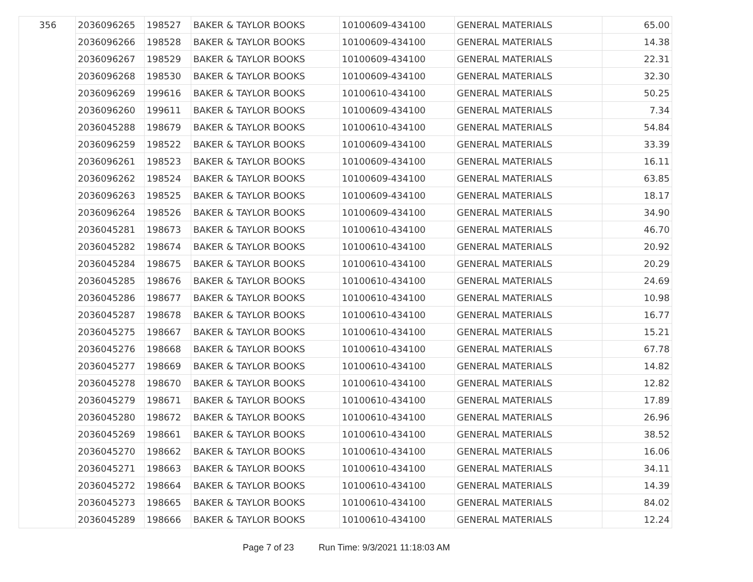| 356 | 2036096265 | 198527 | BAKER & TAYLOR BOOKS | 10100609-434100 | GENERAL MATERIALS | 65.00 |
| | 2036096266 | 198528 | BAKER & TAYLOR BOOKS | 10100609-434100 | GENERAL MATERIALS | 14.38 |
| | 2036096267 | 198529 | BAKER & TAYLOR BOOKS | 10100609-434100 | GENERAL MATERIALS | 22.31 |
| | 2036096268 | 198530 | BAKER & TAYLOR BOOKS | 10100609-434100 | GENERAL MATERIALS | 32.30 |
| | 2036096269 | 199616 | BAKER & TAYLOR BOOKS | 10100610-434100 | GENERAL MATERIALS | 50.25 |
| | 2036096260 | 199611 | BAKER & TAYLOR BOOKS | 10100609-434100 | GENERAL MATERIALS | 7.34 |
| | 2036045288 | 198679 | BAKER & TAYLOR BOOKS | 10100610-434100 | GENERAL MATERIALS | 54.84 |
| | 2036096259 | 198522 | BAKER & TAYLOR BOOKS | 10100609-434100 | GENERAL MATERIALS | 33.39 |
| | 2036096261 | 198523 | BAKER & TAYLOR BOOKS | 10100609-434100 | GENERAL MATERIALS | 16.11 |
| | 2036096262 | 198524 | BAKER & TAYLOR BOOKS | 10100609-434100 | GENERAL MATERIALS | 63.85 |
| | 2036096263 | 198525 | BAKER & TAYLOR BOOKS | 10100609-434100 | GENERAL MATERIALS | 18.17 |
| | 2036096264 | 198526 | BAKER & TAYLOR BOOKS | 10100609-434100 | GENERAL MATERIALS | 34.90 |
| | 2036045281 | 198673 | BAKER & TAYLOR BOOKS | 10100610-434100 | GENERAL MATERIALS | 46.70 |
| | 2036045282 | 198674 | BAKER & TAYLOR BOOKS | 10100610-434100 | GENERAL MATERIALS | 20.92 |
| | 2036045284 | 198675 | BAKER & TAYLOR BOOKS | 10100610-434100 | GENERAL MATERIALS | 20.29 |
| | 2036045285 | 198676 | BAKER & TAYLOR BOOKS | 10100610-434100 | GENERAL MATERIALS | 24.69 |
| | 2036045286 | 198677 | BAKER & TAYLOR BOOKS | 10100610-434100 | GENERAL MATERIALS | 10.98 |
| | 2036045287 | 198678 | BAKER & TAYLOR BOOKS | 10100610-434100 | GENERAL MATERIALS | 16.77 |
| | 2036045275 | 198667 | BAKER & TAYLOR BOOKS | 10100610-434100 | GENERAL MATERIALS | 15.21 |
| | 2036045276 | 198668 | BAKER & TAYLOR BOOKS | 10100610-434100 | GENERAL MATERIALS | 67.78 |
| | 2036045277 | 198669 | BAKER & TAYLOR BOOKS | 10100610-434100 | GENERAL MATERIALS | 14.82 |
| | 2036045278 | 198670 | BAKER & TAYLOR BOOKS | 10100610-434100 | GENERAL MATERIALS | 12.82 |
| | 2036045279 | 198671 | BAKER & TAYLOR BOOKS | 10100610-434100 | GENERAL MATERIALS | 17.89 |
| | 2036045280 | 198672 | BAKER & TAYLOR BOOKS | 10100610-434100 | GENERAL MATERIALS | 26.96 |
| | 2036045269 | 198661 | BAKER & TAYLOR BOOKS | 10100610-434100 | GENERAL MATERIALS | 38.52 |
| | 2036045270 | 198662 | BAKER & TAYLOR BOOKS | 10100610-434100 | GENERAL MATERIALS | 16.06 |
| | 2036045271 | 198663 | BAKER & TAYLOR BOOKS | 10100610-434100 | GENERAL MATERIALS | 34.11 |
| | 2036045272 | 198664 | BAKER & TAYLOR BOOKS | 10100610-434100 | GENERAL MATERIALS | 14.39 |
| | 2036045273 | 198665 | BAKER & TAYLOR BOOKS | 10100610-434100 | GENERAL MATERIALS | 84.02 |
| | 2036045289 | 198666 | BAKER & TAYLOR BOOKS | 10100610-434100 | GENERAL MATERIALS | 12.24 |
Page 7 of 23 Run Time: 9/3/2021 11:18:03 AM